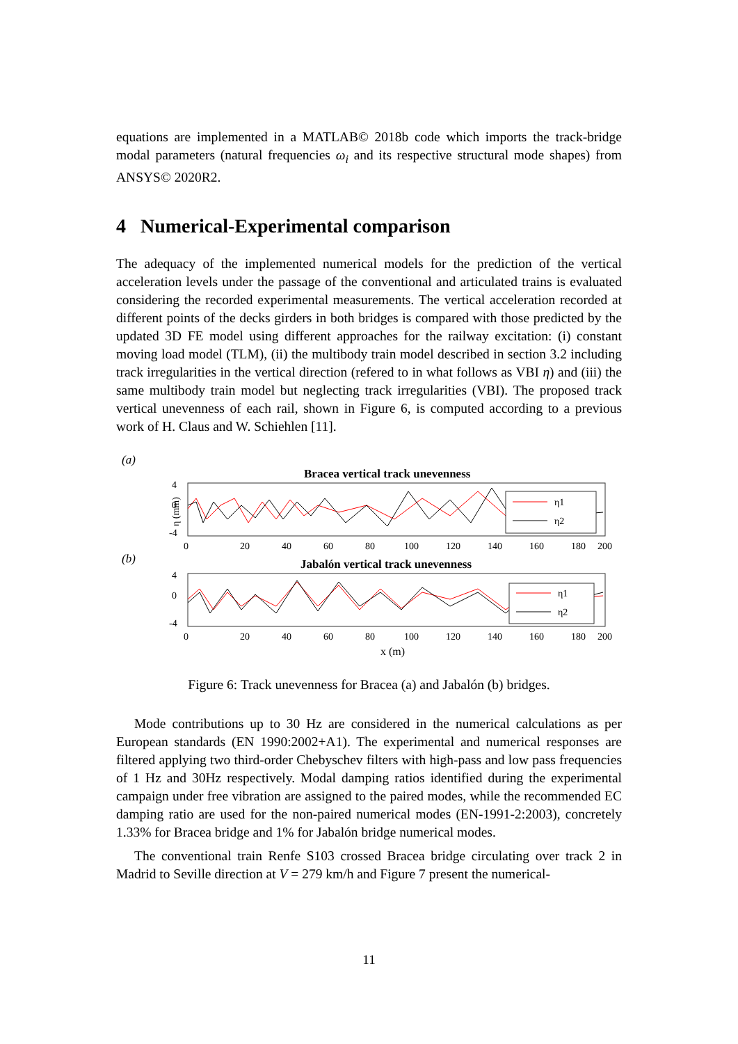equations are implemented in a MATLAB© 2018b code which imports the track-bridge modal parameters (natural frequencies ω<sub>i</sub> and its respective structural mode shapes) from ANSYS© 2020R2.
4 Numerical-Experimental comparison
The adequacy of the implemented numerical models for the prediction of the vertical acceleration levels under the passage of the conventional and articulated trains is evaluated considering the recorded experimental measurements. The vertical acceleration recorded at different points of the decks girders in both bridges is compared with those predicted by the updated 3D FE model using different approaches for the railway excitation: (i) constant moving load model (TLM), (ii) the multibody train model described in section 3.2 including track irregularities in the vertical direction (refered to in what follows as VBI η) and (iii) the same multibody train model but neglecting track irregularities (VBI). The proposed track vertical unevenness of each rail, shown in Figure 6, is computed according to a previous work of H. Claus and W. Schiehlen [11].
(a)
Bracea vertical track unevenness
η1
η2
4
0
-4
η (mm)
0
20
40
60
80
100
120
140
160
180
200
(b)
Jabalón vertical track unevenness
η1
η2
4
0
-4
0
20
40
60
80
100
120
140
160
180
200
x (m)
Figure 6: Track unevenness for Bracea (a) and Jabalón (b) bridges.
Mode contributions up to 30 Hz are considered in the numerical calculations as per European standards (EN 1990:2002+A1). The experimental and numerical responses are filtered applying two third-order Chebyschev filters with high-pass and low pass frequencies of 1 Hz and 30Hz respectively. Modal damping ratios identified during the experimental campaign under free vibration are assigned to the paired modes, while the recommended EC damping ratio are used for the non-paired numerical modes (EN-1991-2:2003), concretely 1.33% for Bracea bridge and 1% for Jabalón bridge numerical modes.
The conventional train Renfe S103 crossed Bracea bridge circulating over track 2 in Madrid to Seville direction at V = 279 km/h and Figure 7 present the numerical-
11